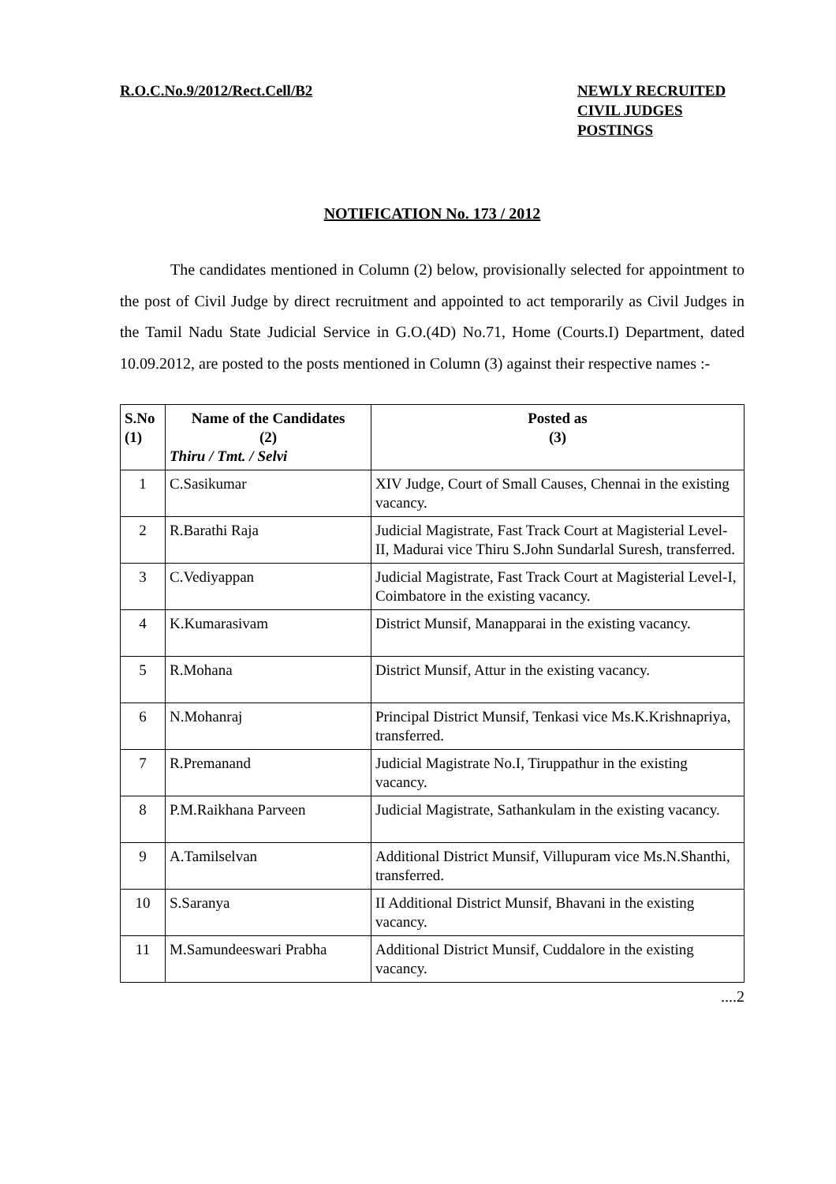R.O.C.No.9/2012/Rect.Cell/B2 NEWLY RECRUITED
CIVIL JUDGES
POSTINGS
NOTIFICATION No. 173 / 2012
The candidates mentioned in Column (2) below, provisionally selected for appointment to the post of Civil Judge by direct recruitment and appointed to act temporarily as Civil Judges in the Tamil Nadu State Judicial Service in G.O.(4D) No.71, Home (Courts.I) Department, dated 10.09.2012, are posted to the posts mentioned in Column (3) against their respective names :-
| S.No (1) | Name of the Candidates (2) Thiru / Tmt. / Selvi | Posted as (3) |
| --- | --- | --- |
| 1 | C.Sasikumar | XIV Judge, Court of Small Causes, Chennai in the existing vacancy. |
| 2 | R.Barathi Raja | Judicial Magistrate, Fast Track Court at Magisterial Level-II, Madurai vice Thiru S.John Sundarlal Suresh, transferred. |
| 3 | C.Vediyappan | Judicial Magistrate, Fast Track Court at Magisterial Level-I, Coimbatore in the existing vacancy. |
| 4 | K.Kumarasivam | District Munsif, Manapparai in the existing vacancy. |
| 5 | R.Mohana | District Munsif, Attur in the existing vacancy. |
| 6 | N.Mohanraj | Principal District Munsif, Tenkasi vice Ms.K.Krishnapriya, transferred. |
| 7 | R.Premanand | Judicial Magistrate No.I, Tiruppathur in the existing vacancy. |
| 8 | P.M.Raikhana Parveen | Judicial Magistrate, Sathankulam in the existing vacancy. |
| 9 | A.Tamilselvan | Additional District Munsif, Villupuram vice Ms.N.Shanthi, transferred. |
| 10 | S.Saranya | II Additional District Munsif, Bhavani in the existing vacancy. |
| 11 | M.Samundeeswari Prabha | Additional District Munsif, Cuddalore in the existing vacancy. |
....2